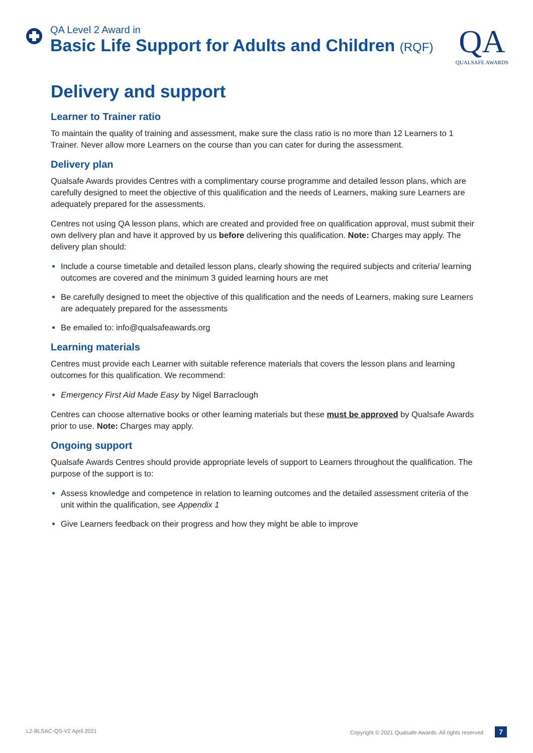QA Level 2 Award in
Basic Life Support for Adults and Children (RQF)
QA
QUALSAFE AWARDS
Delivery and support
Learner to Trainer ratio
To maintain the quality of training and assessment, make sure the class ratio is no more than 12 Learners to 1 Trainer. Never allow more Learners on the course than you can cater for during the assessment.
Delivery plan
Qualsafe Awards provides Centres with a complimentary course programme and detailed lesson plans, which are carefully designed to meet the objective of this qualification and the needs of Learners, making sure Learners are adequately prepared for the assessments.
Centres not using QA lesson plans, which are created and provided free on qualification approval, must submit their own delivery plan and have it approved by us before delivering this qualification. Note: Charges may apply. The delivery plan should:
Include a course timetable and detailed lesson plans, clearly showing the required subjects and criteria/ learning outcomes are covered and the minimum 3 guided learning hours are met
Be carefully designed to meet the objective of this qualification and the needs of Learners, making sure Learners are adequately prepared for the assessments
Be emailed to: info@qualsafeawards.org
Learning materials
Centres must provide each Learner with suitable reference materials that covers the lesson plans and learning outcomes for this qualification. We recommend:
Emergency First Aid Made Easy by Nigel Barraclough
Centres can choose alternative books or other learning materials but these must be approved by Qualsafe Awards prior to use. Note: Charges may apply.
Ongoing support
Qualsafe Awards Centres should provide appropriate levels of support to Learners throughout the qualification. The purpose of the support is to:
Assess knowledge and competence in relation to learning outcomes and the detailed assessment criteria of the unit within the qualification, see Appendix 1
Give Learners feedback on their progress and how they might be able to improve
L2-BLSAC-QS-V2 April 2021 Copyright © 2021 Qualsafe Awards. All rights reserved 7